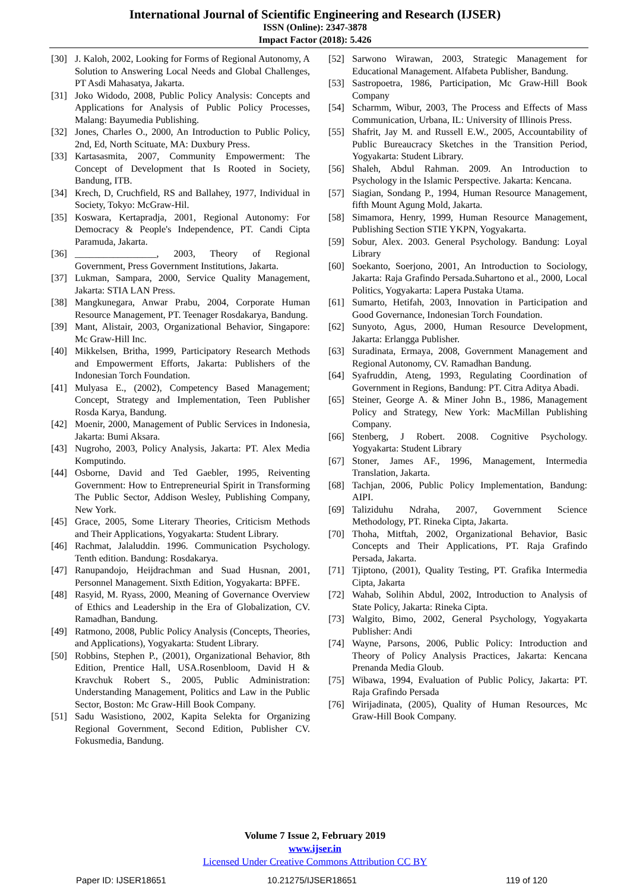International Journal of Scientific Engineering and Research (IJSER)
ISSN (Online): 2347-3878
Impact Factor (2018): 5.426
[30] J. Kaloh, 2002, Looking for Forms of Regional Autonomy, A Solution to Answering Local Needs and Global Challenges, PT Asdi Mahasatya, Jakarta.
[31] Joko Widodo, 2008, Public Policy Analysis: Concepts and Applications for Analysis of Public Policy Processes, Malang: Bayumedia Publishing.
[32] Jones, Charles O., 2000, An Introduction to Public Policy, 2nd, Ed, North Scituate, MA: Duxbury Press.
[33] Kartasasmita, 2007, Community Empowerment: The Concept of Development that Is Rooted in Society, Bandung, ITB.
[34] Krech, D, Cruchfield, RS and Ballahey, 1977, Individual in Society, Tokyo: McGraw-Hil.
[35] Koswara, Kertapradja, 2001, Regional Autonomy: For Democracy & People's Independence, PT. Candi Cipta Paramuda, Jakarta.
[36] _________________, 2003, Theory of Regional Government, Press Government Institutions, Jakarta.
[37] Lukman, Sampara, 2000, Service Quality Management, Jakarta: STIA LAN Press.
[38] Mangkunegara, Anwar Prabu, 2004, Corporate Human Resource Management, PT. Teenager Rosdakarya, Bandung.
[39] Mant, Alistair, 2003, Organizational Behavior, Singapore: Mc Graw-Hill Inc.
[40] Mikkelsen, Britha, 1999, Participatory Research Methods and Empowerment Efforts, Jakarta: Publishers of the Indonesian Torch Foundation.
[41] Mulyasa E., (2002), Competency Based Management; Concept, Strategy and Implementation, Teen Publisher Rosda Karya, Bandung.
[42] Moenir, 2000, Management of Public Services in Indonesia, Jakarta: Bumi Aksara.
[43] Nugroho, 2003, Policy Analysis, Jakarta: PT. Alex Media Komputindo.
[44] Osborne, David and Ted Gaebler, 1995, Reiventing Government: How to Entrepreneurial Spirit in Transforming The Public Sector, Addison Wesley, Publishing Company, New York.
[45] Grace, 2005, Some Literary Theories, Criticism Methods and Their Applications, Yogyakarta: Student Library.
[46] Rachmat, Jalaluddin. 1996. Communication Psychology. Tenth edition. Bandung: Rosdakarya.
[47] Ranupandojo, Heijdrachman and Suad Husnan, 2001, Personnel Management. Sixth Edition, Yogyakarta: BPFE.
[48] Rasyid, M. Ryass, 2000, Meaning of Governance Overview of Ethics and Leadership in the Era of Globalization, CV. Ramadhan, Bandung.
[49] Ratmono, 2008, Public Policy Analysis (Concepts, Theories, and Applications), Yogyakarta: Student Library.
[50] Robbins, Stephen P., (2001), Organizational Behavior, 8th Edition, Prentice Hall, USA.Rosenbloom, David H & Kravchuk Robert S., 2005, Public Administration: Understanding Management, Politics and Law in the Public Sector, Boston: Mc Graw-Hill Book Company.
[51] Sadu Wasistiono, 2002, Kapita Selekta for Organizing Regional Government, Second Edition, Publisher CV. Fokusmedia, Bandung.
[52] Sarwono Wirawan, 2003, Strategic Management for Educational Management. Alfabeta Publisher, Bandung.
[53] Sastropoetra, 1986, Participation, Mc Graw-Hill Book Company
[54] Scharmm, Wibur, 2003, The Process and Effects of Mass Communication, Urbana, IL: University of Illinois Press.
[55] Shafrit, Jay M. and Russell E.W., 2005, Accountability of Public Bureaucracy Sketches in the Transition Period, Yogyakarta: Student Library.
[56] Shaleh, Abdul Rahman. 2009. An Introduction to Psychology in the Islamic Perspective. Jakarta: Kencana.
[57] Siagian, Sondang P., 1994, Human Resource Management, fifth Mount Agung Mold, Jakarta.
[58] Simamora, Henry, 1999, Human Resource Management, Publishing Section STIE YKPN, Yogyakarta.
[59] Sobur, Alex. 2003. General Psychology. Bandung: Loyal Library
[60] Soekanto, Soerjono, 2001, An Introduction to Sociology, Jakarta: Raja Grafindo Persada.Suhartono et al., 2000, Local Politics, Yogyakarta: Lapera Pustaka Utama.
[61] Sumarto, Hetifah, 2003, Innovation in Participation and Good Governance, Indonesian Torch Foundation.
[62] Sunyoto, Agus, 2000, Human Resource Development, Jakarta: Erlangga Publisher.
[63] Suradinata, Ermaya, 2008, Government Management and Regional Autonomy, CV. Ramadhan Bandung.
[64] Syafruddin, Ateng, 1993, Regulating Coordination of Government in Regions, Bandung: PT. Citra Aditya Abadi.
[65] Steiner, George A. & Miner John B., 1986, Management Policy and Strategy, New York: MacMillan Publishing Company.
[66] Stenberg, J Robert. 2008. Cognitive Psychology. Yogyakarta: Student Library
[67] Stoner, James AF., 1996, Management, Intermedia Translation, Jakarta.
[68] Tachjan, 2006, Public Policy Implementation, Bandung: AIPI.
[69] Taliziduhu Ndraha, 2007, Government Science Methodology, PT. Rineka Cipta, Jakarta.
[70] Thoha, Mitftah, 2002, Organizational Behavior, Basic Concepts and Their Applications, PT. Raja Grafindo Persada, Jakarta.
[71] Tjiptono, (2001), Quality Testing, PT. Grafika Intermedia Cipta, Jakarta
[72] Wahab, Solihin Abdul, 2002, Introduction to Analysis of State Policy, Jakarta: Rineka Cipta.
[73] Walgito, Bimo, 2002, General Psychology, Yogyakarta Publisher: Andi
[74] Wayne, Parsons, 2006, Public Policy: Introduction and Theory of Policy Analysis Practices, Jakarta: Kencana Prenanda Media Gloub.
[75] Wibawa, 1994, Evaluation of Public Policy, Jakarta: PT. Raja Grafindo Persada
[76] Wirijadinata, (2005), Quality of Human Resources, Mc Graw-Hill Book Company.
Volume 7 Issue 2, February 2019
www.ijser.in
Licensed Under Creative Commons Attribution CC BY
Paper ID: IJSER18651 10.21275/IJSER18651 119 of 120